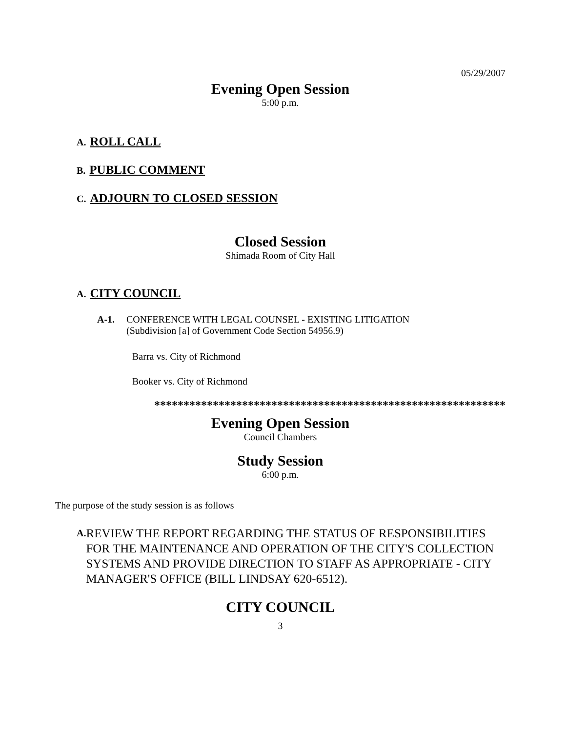05/29/2007
Evening Open Session
5:00 p.m.
A. ROLL CALL
B. PUBLIC COMMENT
C. ADJOURN TO CLOSED SESSION
Closed Session
Shimada Room of City Hall
A. CITY COUNCIL
A-1. CONFERENCE WITH LEGAL COUNSEL - EXISTING LITIGATION
(Subdivision [a] of Government Code Section 54956.9)
Barra vs. City of Richmond
Booker vs. City of Richmond
************************************************************
Evening Open Session
Council Chambers
Study Session
6:00 p.m.
The purpose of the study session is as follows
A.
REVIEW THE REPORT REGARDING THE STATUS OF RESPONSIBILITIES FOR THE MAINTENANCE AND OPERATION OF THE CITY'S COLLECTION SYSTEMS AND PROVIDE DIRECTION TO STAFF AS APPROPRIATE - CITY MANAGER'S OFFICE (BILL LINDSAY 620-6512).
CITY COUNCIL
3